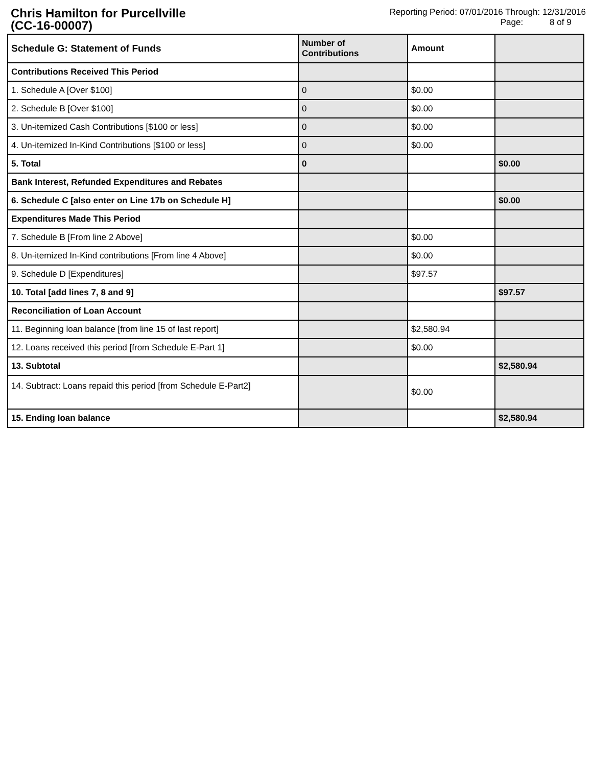Chris Hamilton for Purcellville
(CC-16-00007)
Reporting Period: 07/01/2016 Through: 12/31/2016
Page: 8 of 9
| Schedule G: Statement of Funds | Number of Contributions | Amount | |
| --- | --- | --- | --- |
| Contributions Received This Period | | | |
| 1. Schedule A [Over $100] | 0 | $0.00 | |
| 2. Schedule B [Over $100] | 0 | $0.00 | |
| 3. Un-itemized Cash Contributions [$100 or less] | 0 | $0.00 | |
| 4. Un-itemized In-Kind Contributions [$100 or less] | 0 | $0.00 | |
| 5. Total | 0 | | $0.00 |
| Bank Interest, Refunded Expenditures and Rebates | | | |
| 6. Schedule C [also enter on Line 17b on Schedule H] | | | $0.00 |
| Expenditures Made This Period | | | |
| 7. Schedule B [From line 2 Above] | | $0.00 | |
| 8. Un-itemized In-Kind contributions [From line 4 Above] | | $0.00 | |
| 9. Schedule D [Expenditures] | | $97.57 | |
| 10. Total [add lines 7, 8 and 9] | | | $97.57 |
| Reconciliation of Loan Account | | | |
| 11. Beginning loan balance [from line 15 of last report] | | $2,580.94 | |
| 12. Loans received this period [from Schedule E-Part 1] | | $0.00 | |
| 13. Subtotal | | | $2,580.94 |
| 14. Subtract: Loans repaid this period [from Schedule E-Part2] | | $0.00 | |
| 15. Ending loan balance | | | $2,580.94 |